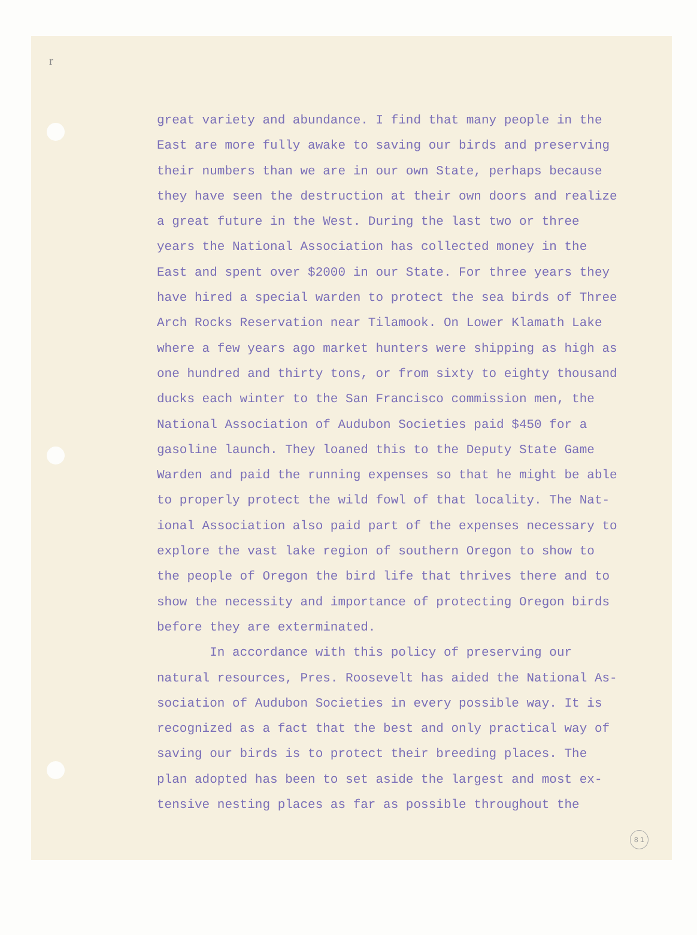r
great variety and abundance. I find that many people in the
East are more fully awake to saving our birds and preserving
their numbers than we are in our own State, perhaps because
they have seen the destruction at their own doors and realize
a great future in the West. During the last two or three
years the National Association has collected money in the
East and spent over $2000 in our State. For three years they
have hired a special warden to protect the sea birds of Three
Arch Rocks Reservation near Tilamook. On Lower Klamath Lake
where a few years ago market hunters were shipping as high as
one hundred and thirty tons, or from sixty to eighty thousand
ducks each winter to the San Francisco commission men, the
National Association of Audubon Societies paid $450 for a
gasoline launch. They loaned this to the Deputy State Game
Warden and paid the running expenses so that he might be able
to properly protect the wild fowl of that locality. The Nat-
ional Association also paid part of the expenses necessary to
explore the vast lake region of southern Oregon to show to
the people of Oregon the bird life that thrives there and to
show the necessity and importance of protecting Oregon birds
before they are exterminated.
In accordance with this policy of preserving our
natural resources, Pres. Roosevelt has aided the National As-
sociation of Audubon Societies in every possible way. It is
recognized as a fact that the best and only practical way of
saving our birds is to protect their breeding places. The
plan adopted has been to set aside the largest and most ex-
tensive nesting places as far as possible throughout the
8 1